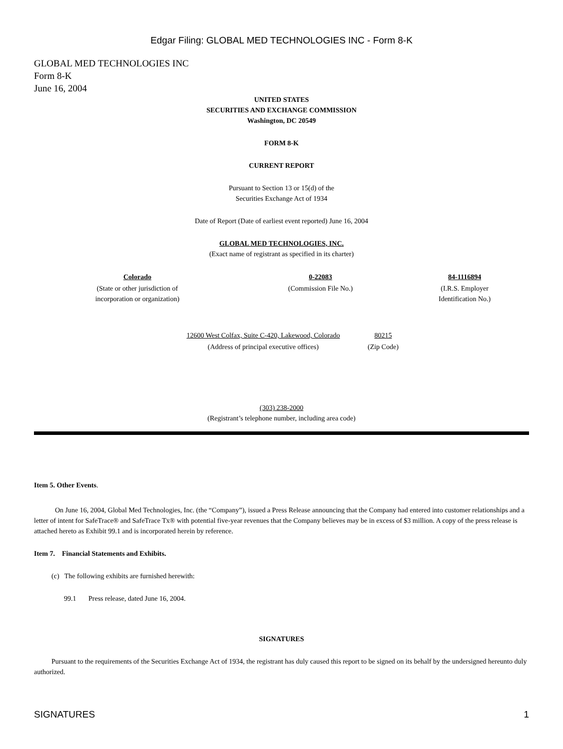Edgar Filing: GLOBAL MED TECHNOLOGIES INC - Form 8-K
GLOBAL MED TECHNOLOGIES INC
Form 8-K
June 16, 2004
UNITED STATES
SECURITIES AND EXCHANGE COMMISSION
Washington, DC 20549
FORM 8-K
CURRENT REPORT
Pursuant to Section 13 or 15(d) of the
Securities Exchange Act of 1934
Date of Report (Date of earliest event reported) June 16, 2004
GLOBAL MED TECHNOLOGIES, INC.
(Exact name of registrant as specified in its charter)
| Colorado | 0-22083 | 84-1116894 |
| (State or other jurisdiction of incorporation or organization) | (Commission File No.) | (I.R.S. Employer Identification No.) |
| 12600 West Colfax, Suite C-420, Lakewood, Colorado | 80215 |
| (Address of principal executive offices) | (Zip Code) |
(303) 238-2000
(Registrant’s telephone number, including area code)
Item 5. Other Events.
On June 16, 2004, Global Med Technologies, Inc. (the “Company”), issued a Press Release announcing that the Company had entered into customer relationships and a letter of intent for SafeTrace® and SafeTrace Tx® with potential five-year revenues that the Company believes may be in excess of $3 million. A copy of the press release is attached hereto as Exhibit 99.1 and is incorporated herein by reference.
Item 7. Financial Statements and Exhibits.
(c) The following exhibits are furnished herewith:
99.1 Press release, dated June 16, 2004.
SIGNATURES
Pursuant to the requirements of the Securities Exchange Act of 1934, the registrant has duly caused this report to be signed on its behalf by the undersigned hereunto duly authorized.
SIGNATURES 1